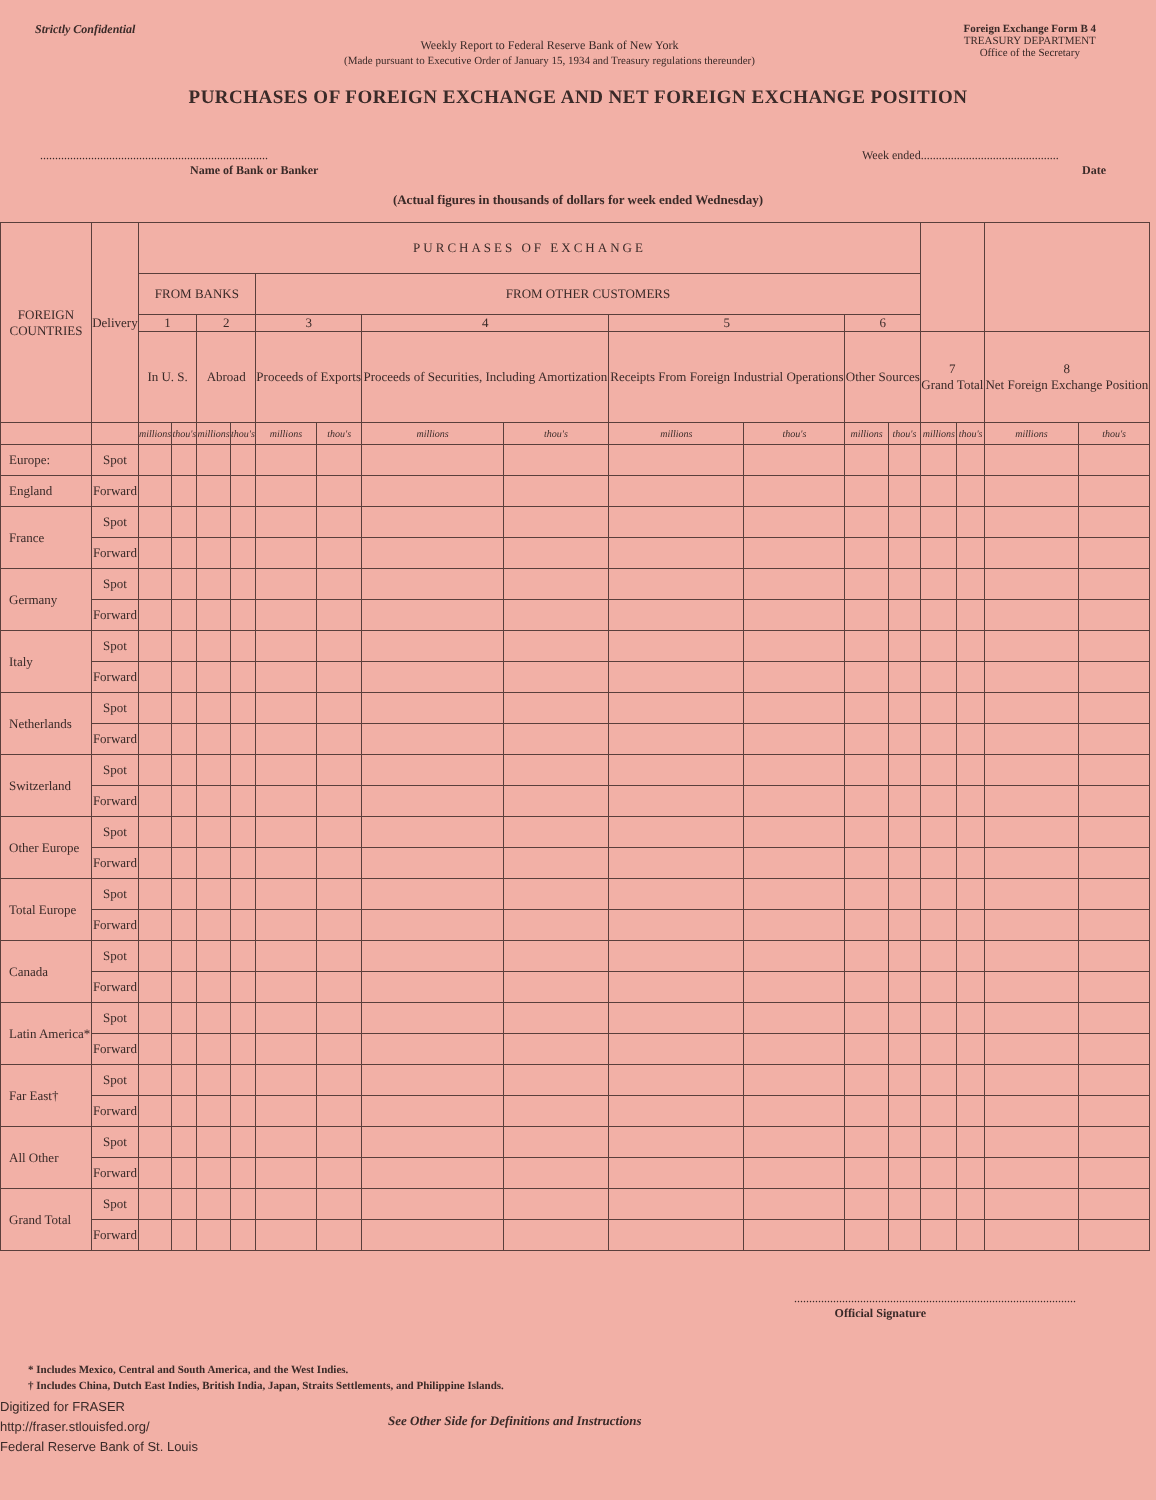Strictly Confidential
Weekly Report to Federal Reserve Bank of New York
(Made pursuant to Executive Order of January 15, 1934 and Treasury regulations thereunder)
Foreign Exchange Form B 4
TREASURY DEPARTMENT
Office of the Secretary
PURCHASES OF FOREIGN EXCHANGE AND NET FOREIGN EXCHANGE POSITION
............................................................................
Name of Bank or Banker
Week ended..............................................
Date
(Actual figures in thousands of dollars for week ended Wednesday)
| FOREIGN COUNTRIES | Delivery | PURCHASES OF EXCHANGE | | | | | | | | | | | | | | | |
| --- | --- | --- | --- | --- | --- | --- | --- | --- | --- | --- | --- | --- | --- | --- | --- | --- | --- |
| | | FROM BANKS | | | | FROM OTHER CUSTOMERS | | | | | | | | | | | |
| | | 1 | | 2 | | 3 | | 4 | | 5 | | 6 | | | | | |
| | | In U. S. | | Abroad | | Proceeds of Exports | | Proceeds of Securities, Including Amortization | | Receipts From Foreign Industrial Operations | | Other Sources | | 7 Grand Total | | 8 Net Foreign Exchange Position | |
| | | millions | thou's | millions | thou's | millions | thou's | millions | thou's | millions | thou's | millions | thou's | millions | thou's | millions | thou's |
| Europe: | Spot | | | | | | | | | | | | | | | | |
| England | Forward | | | | | | | | | | | | | | | | |
| France | Spot | | | | | | | | | | | | | | | | |
| | Forward | | | | | | | | | | | | | | | | |
| Germany | Spot | | | | | | | | | | | | | | | | |
| | Forward | | | | | | | | | | | | | | | | |
| Italy | Spot | | | | | | | | | | | | | | | | |
| | Forward | | | | | | | | | | | | | | | | |
| Netherlands | Spot | | | | | | | | | | | | | | | | |
| | Forward | | | | | | | | | | | | | | | | |
| Switzerland | Spot | | | | | | | | | | | | | | | | |
| | Forward | | | | | | | | | | | | | | | | |
| Other Europe | Spot | | | | | | | | | | | | | | | | |
| | Forward | | | | | | | | | | | | | | | | |
| Total Europe | Spot | | | | | | | | | | | | | | | | |
| | Forward | | | | | | | | | | | | | | | | |
| Canada | Spot | | | | | | | | | | | | | | | | |
| | Forward | | | | | | | | | | | | | | | | |
| Latin America* | Spot | | | | | | | | | | | | | | | | |
| | Forward | | | | | | | | | | | | | | | | |
| Far East† | Spot | | | | | | | | | | | | | | | | |
| | Forward | | | | | | | | | | | | | | | | |
| All Other | Spot | | | | | | | | | | | | | | | | |
| | Forward | | | | | | | | | | | | | | | | |
| Grand Total | Spot | | | | | | | | | | | | | | | | |
| | Forward | | | | | | | | | | | | | | | | |
..............................................................................................
Official Signature
* Includes Mexico, Central and South America, and the West Indies.
† Includes China, Dutch East Indies, British India, Japan, Straits Settlements, and Philippine Islands.
Digitized for FRASER
http://fraser.stlouisfed.org/
Federal Reserve Bank of St. Louis
See Other Side for Definitions and Instructions